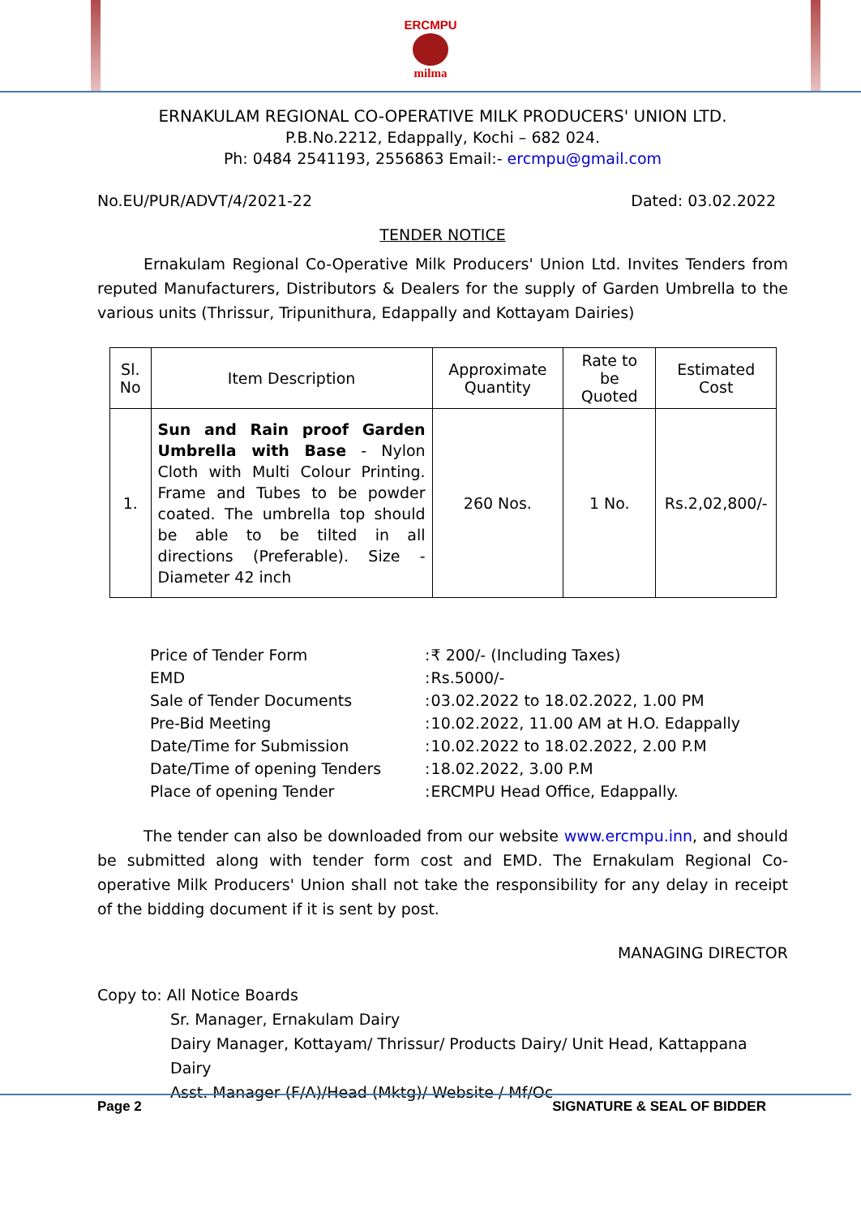ERCMPU
milma
ERNAKULAM REGIONAL CO-OPERATIVE MILK PRODUCERS' UNION LTD.
P.B.No.2212, Edappally, Kochi – 682 024.
Ph: 0484 2541193, 2556863 Email:- ercmpu@gmail.com
No.EU/PUR/ADVT/4/2021-22 Dated: 03.02.2022
TENDER NOTICE
   Ernakulam Regional Co-Operative Milk Producers' Union Ltd. Invites Tenders from reputed Manufacturers, Distributors & Dealers for the supply of Garden Umbrella to the various units (Thrissur, Tripunithura, Edappally and Kottayam Dairies)
| Sl. No | Item Description | Approximate Quantity | Rate to be Quoted | Estimated Cost |
| --- | --- | --- | --- | --- |
| 1. | Sun and Rain proof Garden Umbrella with Base - Nylon Cloth with Multi Colour Printing. Frame and Tubes to be powder coated. The umbrella top should be able to be tilted in all directions (Preferable). Size - Diameter 42 inch | 260 Nos. | 1 No. | Rs.2,02,800/- |
| Price of Tender Form | : | ₹ 200/- (Including Taxes) |
| EMD | : | Rs.5000/- |
| Sale of Tender Documents | : | 03.02.2022 to 18.02.2022, 1.00 PM |
| Pre-Bid Meeting | : | 10.02.2022, 11.00 AM at H.O. Edappally |
| Date/Time for Submission | : | 10.02.2022 to 18.02.2022, 2.00 P.M |
| Date/Time of opening Tenders | : | 18.02.2022, 3.00 P.M |
| Place of opening Tender | : | ERCMPU Head Office, Edappally. |
   The tender can also be downloaded from our website www.ercmpu.inn, and should be submitted along with tender form cost and EMD. The Ernakulam Regional Co-operative Milk Producers' Union shall not take the responsibility for any delay in receipt of the bidding document if it is sent by post.
MANAGING DIRECTOR
Copy to: All Notice Boards
Sr. Manager, Ernakulam Dairy
Dairy Manager, Kottayam/ Thrissur/ Products Dairy/ Unit Head, Kattappana Dairy
Asst. Manager (F/A)/Head (Mktg)/ Website / Mf/Oc
Page 2 SIGNATURE & SEAL OF BIDDER